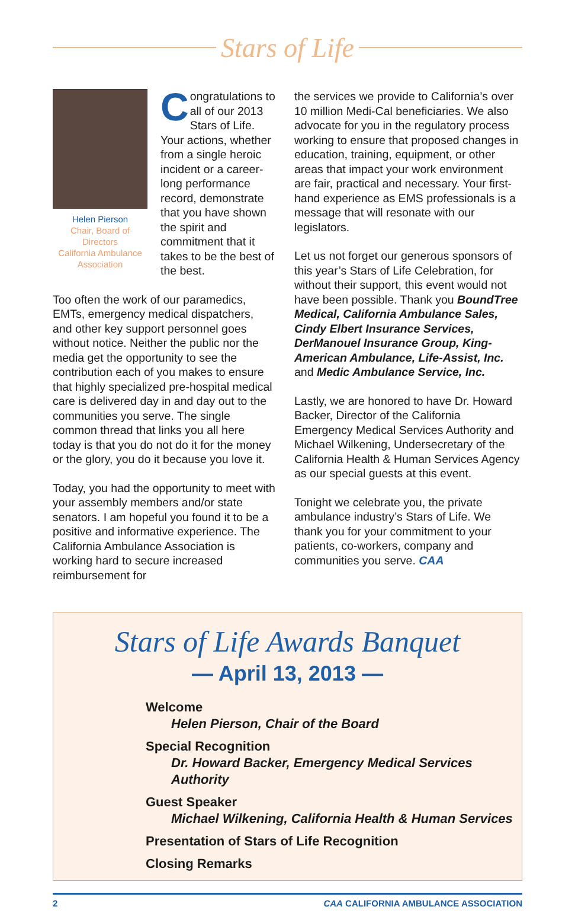Stars of Life
Helen Pierson
Chair, Board of Directors
California Ambulance Association
Congratulations to all of our 2013 Stars of Life. Your actions, whether from a single heroic incident or a career-long performance record, demonstrate that you have shown the spirit and commitment that it takes to be the best of the best.
Too often the work of our paramedics, EMTs, emergency medical dispatchers, and other key support personnel goes without notice. Neither the public nor the media get the opportunity to see the contribution each of you makes to ensure that highly specialized pre-hospital medical care is delivered day in and day out to the communities you serve. The single common thread that links you all here today is that you do not do it for the money or the glory, you do it because you love it.
Today, you had the opportunity to meet with your assembly members and/or state senators. I am hopeful you found it to be a positive and informative experience. The California Ambulance Association is working hard to secure increased reimbursement for
the services we provide to California’s over 10 million Medi-Cal beneficiaries. We also advocate for you in the regulatory process working to ensure that proposed changes in education, training, equipment, or other areas that impact your work environment are fair, practical and necessary. Your first-hand experience as EMS professionals is a message that will resonate with our legislators.
Let us not forget our generous sponsors of this year’s Stars of Life Celebration, for without their support, this event would not have been possible. Thank you BoundTree Medical, California Ambulance Sales, Cindy Elbert Insurance Services, DerManouel Insurance Group, King-American Ambulance, Life-Assist, Inc. and Medic Ambulance Service, Inc.
Lastly, we are honored to have Dr. Howard Backer, Director of the California Emergency Medical Services Authority and Michael Wilkening, Undersecretary of the California Health & Human Services Agency as our special guests at this event.
Tonight we celebrate you, the private ambulance industry’s Stars of Life. We thank you for your commitment to your patients, co-workers, company and communities you serve. CAA
Stars of Life Awards Banquet
— April 13, 2013 —
Welcome
Helen Pierson, Chair of the Board
Special Recognition
Dr. Howard Backer, Emergency Medical Services Authority
Guest Speaker
Michael Wilkening, California Health & Human Services
Presentation of Stars of Life Recognition
Closing Remarks
2 CAA CALIFORNIA AMBULANCE ASSOCIATION